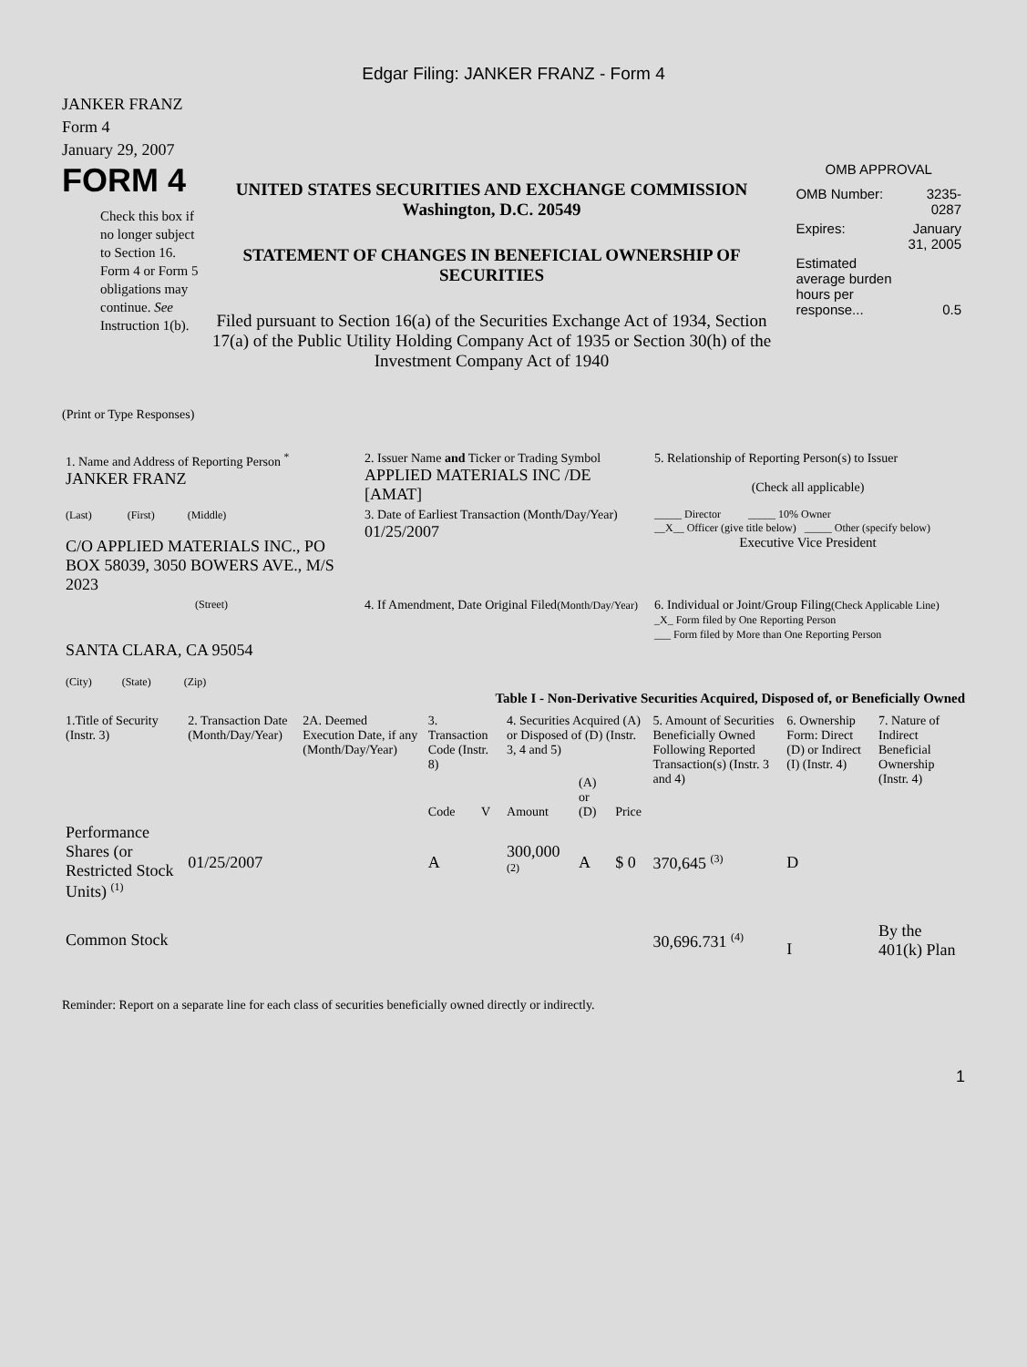Edgar Filing: JANKER FRANZ - Form 4
JANKER FRANZ
Form 4
January 29, 2007
FORM 4
Check this box if no longer subject to Section 16. Form 4 or Form 5 obligations may continue. See Instruction 1(b).
UNITED STATES SECURITIES AND EXCHANGE COMMISSION
Washington, D.C. 20549
STATEMENT OF CHANGES IN BENEFICIAL OWNERSHIP OF SECURITIES
Filed pursuant to Section 16(a) of the Securities Exchange Act of 1934, Section 17(a) of the Public Utility Holding Company Act of 1935 or Section 30(h) of the Investment Company Act of 1940
OMB APPROVAL
| OMB Number: | 3235-0287 |
| Expires: | January 31, 2005 |
| Estimated average burden hours per response... | 0.5 |
(Print or Type Responses)
| 1. Name and Address of Reporting Person <sup>*</sup> JANKER FRANZ | 2. Issuer Name and Ticker or Trading Symbol APPLIED MATERIALS INC /DE [AMAT] | 5. Relationship of Reporting Person(s) to Issuer (Check all applicable) |
| (Last) (First) (Middle) C/O APPLIED MATERIALS INC., PO BOX 58039, 3050 BOWERS AVE., M/S 2023 | 3. Date of Earliest Transaction (Month/Day/Year) 01/25/2007 | _____ Director _____ 10% Owner __X__ Officer (give title below) _____ Other (specify below) Executive Vice President |
| (Street) SANTA CLARA, CA 95054 (City) (State) (Zip) | 4. If Amendment, Date Original Filed (Month/Day/Year) | 6. Individual or Joint/Group Filing (Check Applicable Line) _X_ Form filed by One Reporting Person ___ Form filed by More than One Reporting Person |
Table I - Non-Derivative Securities Acquired, Disposed of, or Beneficially Owned
| 1.Title of Security (Instr. 3) | 2. Transaction Date (Month/Day/Year) | 2A. Deemed Execution Date, if any (Month/Day/Year) | 3. Transaction Code (Instr. 8) | | 4. Securities Acquired (A) or Disposed of (D) (Instr. 3, 4 and 5) | | | 5. Amount of Securities Beneficially Owned Following Reported Transaction(s) (Instr. 3 and 4) | 6. Ownership Form: Direct (D) or Indirect (I) (Instr. 4) | 7. Nature of Indirect Beneficial Ownership (Instr. 4) |
| --- | --- | --- | --- | --- | --- | --- | --- | --- | --- | --- |
| | | | Code | V | Amount | (A) or (D) | Price | | | |
| Performance Shares (or Restricted Stock Units) <sup>(1)</sup> | 01/25/2007 | | A | | 300,000 <sup>(2)</sup> | A | $ 0 | 370,645 <sup>(3)</sup> | D | |
| Common Stock | | | | | | | | 30,696.731 <sup>(4)</sup> | I | By the 401(k) Plan |
Reminder: Report on a separate line for each class of securities beneficially owned directly or indirectly.
1